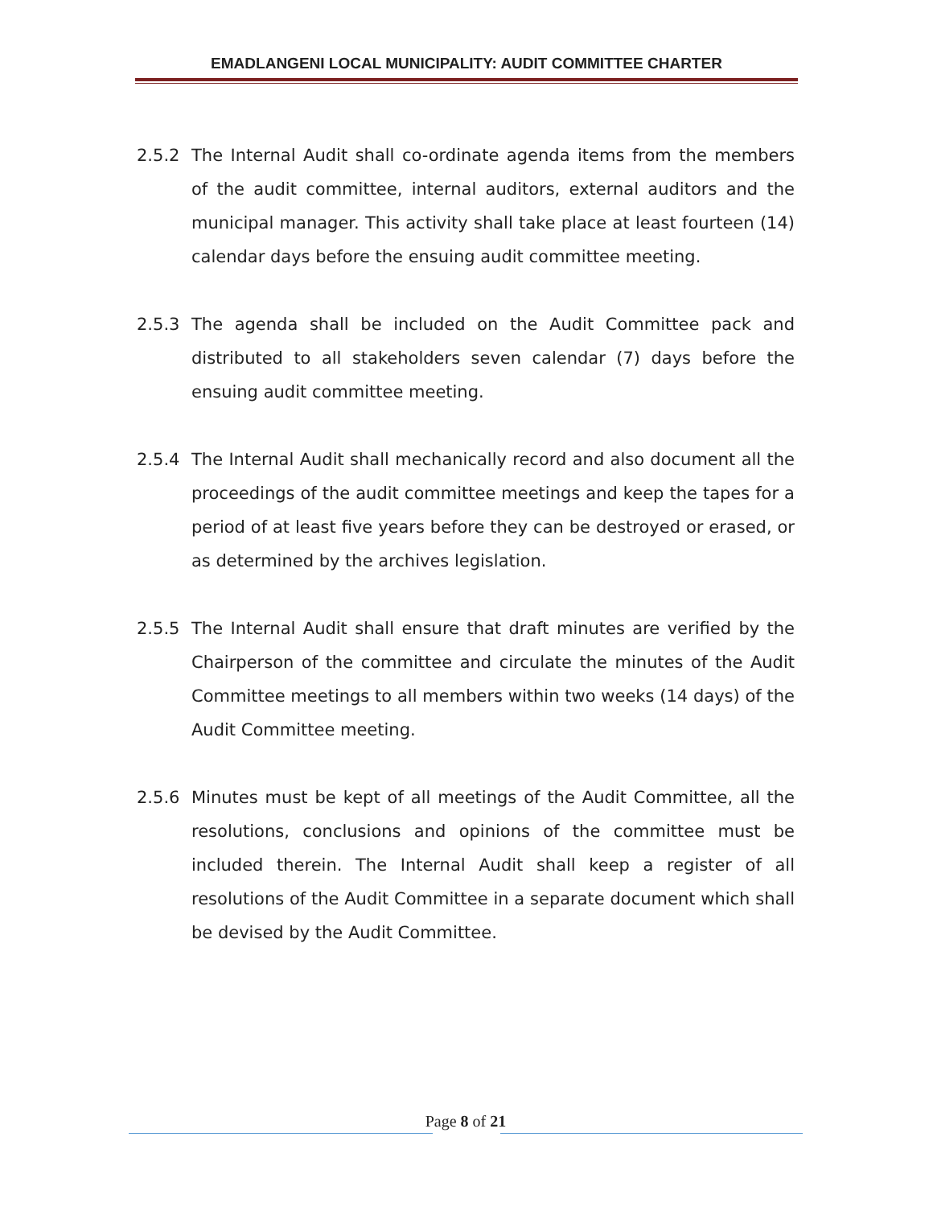EMADLANGENI LOCAL MUNICIPALITY: AUDIT COMMITTEE CHARTER
2.5.2 The Internal Audit shall co-ordinate agenda items from the members of the audit committee, internal auditors, external auditors and the municipal manager. This activity shall take place at least fourteen (14) calendar days before the ensuing audit committee meeting.
2.5.3 The agenda shall be included on the Audit Committee pack and distributed to all stakeholders seven calendar (7) days before the ensuing audit committee meeting.
2.5.4 The Internal Audit shall mechanically record and also document all the proceedings of the audit committee meetings and keep the tapes for a period of at least five years before they can be destroyed or erased, or as determined by the archives legislation.
2.5.5 The Internal Audit shall ensure that draft minutes are verified by the Chairperson of the committee and circulate the minutes of the Audit Committee meetings to all members within two weeks (14 days) of the Audit Committee meeting.
2.5.6 Minutes must be kept of all meetings of the Audit Committee, all the resolutions, conclusions and opinions of the committee must be included therein. The Internal Audit shall keep a register of all resolutions of the Audit Committee in a separate document which shall be devised by the Audit Committee.
Page 8 of 21